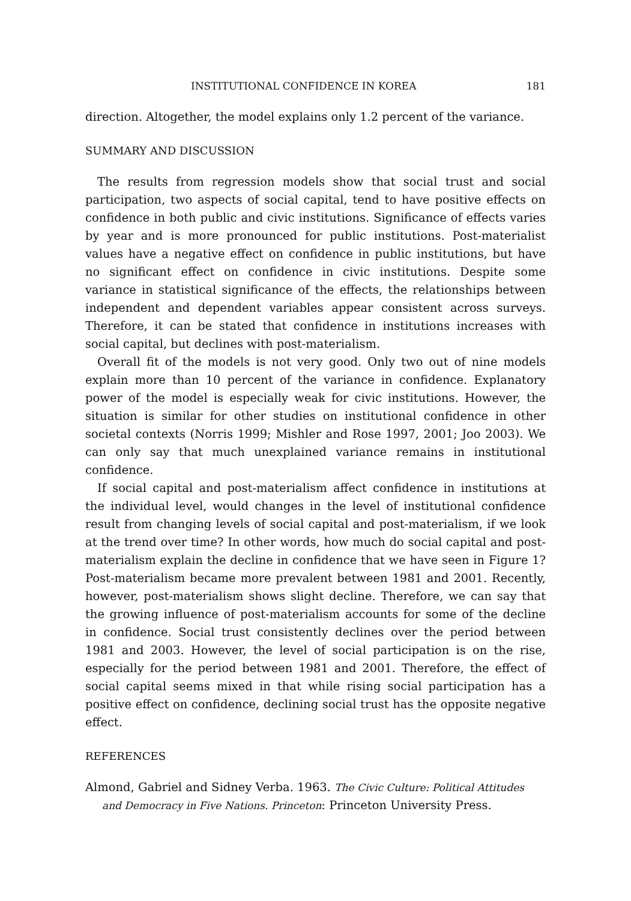INSTITUTIONAL CONFIDENCE IN KOREA 181
direction. Altogether, the model explains only 1.2 percent of the variance.
SUMMARY AND DISCUSSION
The results from regression models show that social trust and social participation, two aspects of social capital, tend to have positive effects on confidence in both public and civic institutions. Significance of effects varies by year and is more pronounced for public institutions. Post-materialist values have a negative effect on confidence in public institutions, but have no significant effect on confidence in civic institutions. Despite some variance in statistical significance of the effects, the relationships between independent and dependent variables appear consistent across surveys. Therefore, it can be stated that confidence in institutions increases with social capital, but declines with post-materialism.
Overall fit of the models is not very good. Only two out of nine models explain more than 10 percent of the variance in confidence. Explanatory power of the model is especially weak for civic institutions. However, the situation is similar for other studies on institutional confidence in other societal contexts (Norris 1999; Mishler and Rose 1997, 2001; Joo 2003). We can only say that much unexplained variance remains in institutional confidence.
If social capital and post-materialism affect confidence in institutions at the individual level, would changes in the level of institutional confidence result from changing levels of social capital and post-materialism, if we look at the trend over time? In other words, how much do social capital and post-materialism explain the decline in confidence that we have seen in Figure 1? Post-materialism became more prevalent between 1981 and 2001. Recently, however, post-materialism shows slight decline. Therefore, we can say that the growing influence of post-materialism accounts for some of the decline in confidence. Social trust consistently declines over the period between 1981 and 2003. However, the level of social participation is on the rise, especially for the period between 1981 and 2001. Therefore, the effect of social capital seems mixed in that while rising social participation has a positive effect on confidence, declining social trust has the opposite negative effect.
REFERENCES
Almond, Gabriel and Sidney Verba. 1963. The Civic Culture: Political Attitudes and Democracy in Five Nations. Princeton: Princeton University Press.